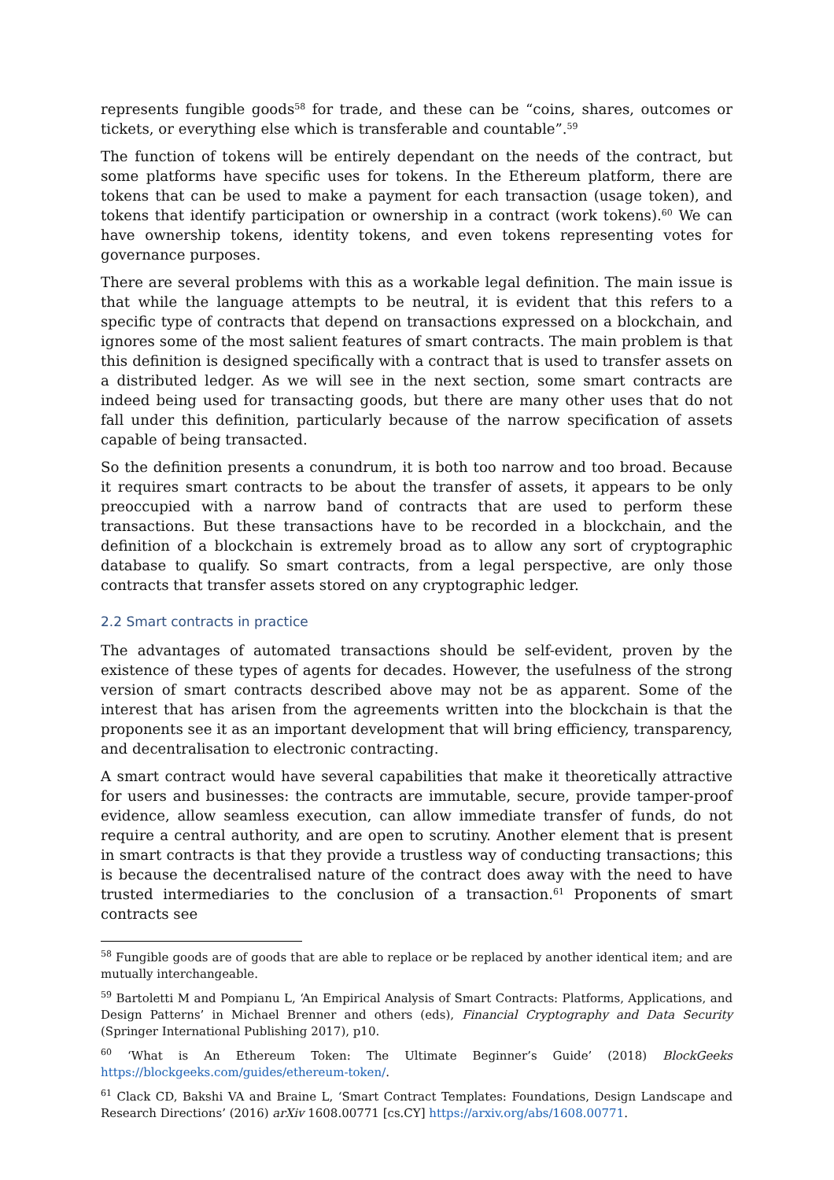represents fungible goods<sup>58</sup> for trade, and these can be “coins, shares, outcomes or tickets, or everything else which is transferable and countable”.<sup>59</sup>
The function of tokens will be entirely dependant on the needs of the contract, but some platforms have specific uses for tokens. In the Ethereum platform, there are tokens that can be used to make a payment for each transaction (usage token), and tokens that identify participation or ownership in a contract (work tokens).<sup>60</sup> We can have ownership tokens, identity tokens, and even tokens representing votes for governance purposes.
There are several problems with this as a workable legal definition. The main issue is that while the language attempts to be neutral, it is evident that this refers to a specific type of contracts that depend on transactions expressed on a blockchain, and ignores some of the most salient features of smart contracts. The main problem is that this definition is designed specifically with a contract that is used to transfer assets on a distributed ledger. As we will see in the next section, some smart contracts are indeed being used for transacting goods, but there are many other uses that do not fall under this definition, particularly because of the narrow specification of assets capable of being transacted.
So the definition presents a conundrum, it is both too narrow and too broad. Because it requires smart contracts to be about the transfer of assets, it appears to be only preoccupied with a narrow band of contracts that are used to perform these transactions. But these transactions have to be recorded in a blockchain, and the definition of a blockchain is extremely broad as to allow any sort of cryptographic database to qualify. So smart contracts, from a legal perspective, are only those contracts that transfer assets stored on any cryptographic ledger.
2.2 Smart contracts in practice
The advantages of automated transactions should be self-evident, proven by the existence of these types of agents for decades. However, the usefulness of the strong version of smart contracts described above may not be as apparent. Some of the interest that has arisen from the agreements written into the blockchain is that the proponents see it as an important development that will bring efficiency, transparency, and decentralisation to electronic contracting.
A smart contract would have several capabilities that make it theoretically attractive for users and businesses: the contracts are immutable, secure, provide tamper-proof evidence, allow seamless execution, can allow immediate transfer of funds, do not require a central authority, and are open to scrutiny. Another element that is present in smart contracts is that they provide a trustless way of conducting transactions; this is because the decentralised nature of the contract does away with the need to have trusted intermediaries to the conclusion of a transaction.<sup>61</sup> Proponents of smart contracts see
<sup>58</sup> Fungible goods are of goods that are able to replace or be replaced by another identical item; and are mutually interchangeable.
<sup>59</sup> Bartoletti M and Pompianu L, ‘An Empirical Analysis of Smart Contracts: Platforms, Applications, and Design Patterns’ in Michael Brenner and others (eds), Financial Cryptography and Data Security (Springer International Publishing 2017), p10.
<sup>60</sup> ‘What is An Ethereum Token: The Ultimate Beginner’s Guide’ (2018) BlockGeeks https://blockgeeks.com/guides/ethereum-token/.
<sup>61</sup> Clack CD, Bakshi VA and Braine L, ‘Smart Contract Templates: Foundations, Design Landscape and Research Directions’ (2016) arXiv 1608.00771 [cs.CY] https://arxiv.org/abs/1608.00771.